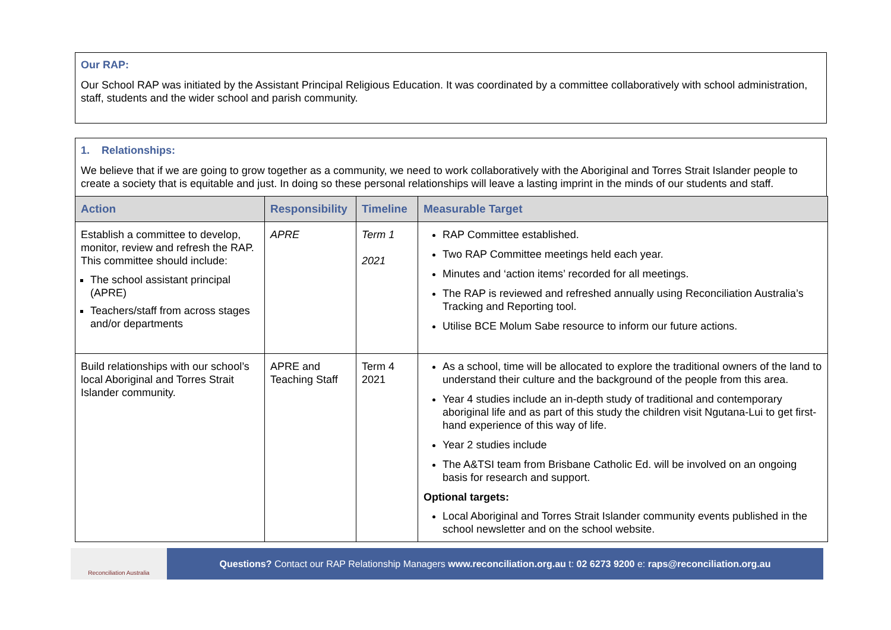Our RAP:
Our School RAP was initiated by the Assistant Principal Religious Education. It was coordinated by a committee collaboratively with school administration, staff, students and the wider school and parish community.
1. Relationships:
We believe that if we are going to grow together as a community, we need to work collaboratively with the Aboriginal and Torres Strait Islander people to create a society that is equitable and just. In doing so these personal relationships will leave a lasting imprint in the minds of our students and staff.
| Action | Responsibility | Timeline | Measurable Target |
| --- | --- | --- | --- |
| Establish a committee to develop, monitor, review and refresh the RAP. This committee should include: The school assistant principal (APRE) Teachers/staff from across stages and/or departments | APRE | Term 1 2021 | RAP Committee established. Two RAP Committee meetings held each year. Minutes and ‘action items’ recorded for all meetings. The RAP is reviewed and refreshed annually using Reconciliation Australia’s Tracking and Reporting tool. Utilise BCE Molum Sabe resource to inform our future actions. |
| Build relationships with our school’s local Aboriginal and Torres Strait Islander community. | APRE and Teaching Staff | Term 4 2021 | As a school, time will be allocated to explore the traditional owners of the land to understand their culture and the background of the people from this area. Year 4 studies include an in-depth study of traditional and contemporary aboriginal life and as part of this study the children visit Ngutana-Lui to get first-hand experience of this way of life. Year 2 studies include The A&TSI team from Brisbane Catholic Ed. will be involved on an ongoing basis for research and support. Optional targets: Local Aboriginal and Torres Strait Islander community events published in the school newsletter and on the school website. |
Reconciliation Australia
Questions? Contact our RAP Relationship Managers www.reconciliation.org.au t: 02 6273 9200 e: raps@reconciliation.org.au